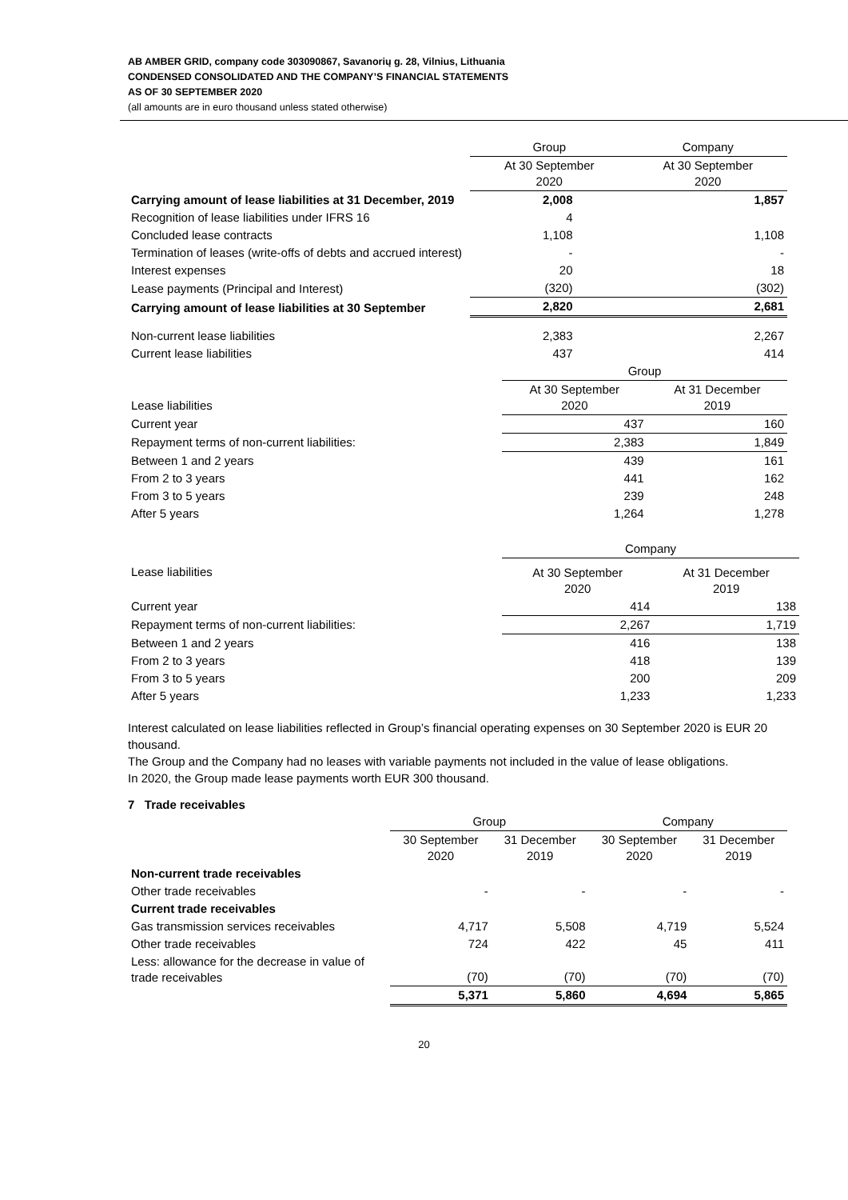AB AMBER GRID, company code 303090867, Savanorių g. 28, Vilnius, Lithuania
CONDENSED CONSOLIDATED AND THE COMPANY’S FINANCIAL STATEMENTS
AS OF 30 SEPTEMBER 2020
(all amounts are in euro thousand unless stated otherwise)
| | Group | Company |
| | At 30 September 2020 | At 30 September 2020 |
| Carrying amount of lease liabilities at 31 December, 2019 | 2,008 | 1,857 |
| Recognition of lease liabilities under IFRS 16 | 4 | |
| Concluded lease contracts | 1,108 | 1,108 |
| Termination of leases (write-offs of debts and accrued interest) | - | - |
| Interest expenses | 20 | 18 |
| Lease payments (Principal and Interest) | (320) | (302) |
| Carrying amount of lease liabilities at 30 September | 2,820 | 2,681 |
| Non-current lease liabilities | 2,383 | 2,267 |
| Current lease liabilities | 437 | 414 |
| | Group | |
| Lease liabilities | At 30 September 2020 | At 31 December 2019 |
| Current year | 437 | 160 |
| Repayment terms of non-current liabilities: | 2,383 | 1,849 |
| Between 1 and 2 years | 439 | 161 |
| From 2 to 3 years | 441 | 162 |
| From 3 to 5 years | 239 | 248 |
| After 5 years | 1,264 | 1,278 |
| | Company | |
| Lease liabilities | At 30 September 2020 | At 31 December 2019 |
| Current year | 414 | 138 |
| Repayment terms of non-current liabilities: | 2,267 | 1,719 |
| Between 1 and 2 years | 416 | 138 |
| From 2 to 3 years | 418 | 139 |
| From 3 to 5 years | 200 | 209 |
| After 5 years | 1,233 | 1,233 |
Interest calculated on lease liabilities reflected in Group’s financial operating expenses on 30 September 2020 is EUR 20 thousand.
The Group and the Company had no leases with variable payments not included in the value of lease obligations.
In 2020, the Group made lease payments worth EUR 300 thousand.
7 Trade receivables
| | Group | | Company | |
| | 30 September 2020 | 31 December 2019 | 30 September 2020 | 31 December 2019 |
| Non-current trade receivables | | | | |
| Other trade receivables | - | - | - | - |
| Current trade receivables | | | | |
| Gas transmission services receivables | 4,717 | 5,508 | 4,719 | 5,524 |
| Other trade receivables | 724 | 422 | 45 | 411 |
| Less: allowance for the decrease in value of trade receivables | (70) | (70) | (70) | (70) |
| | 5,371 | 5,860 | 4,694 | 5,865 |
20